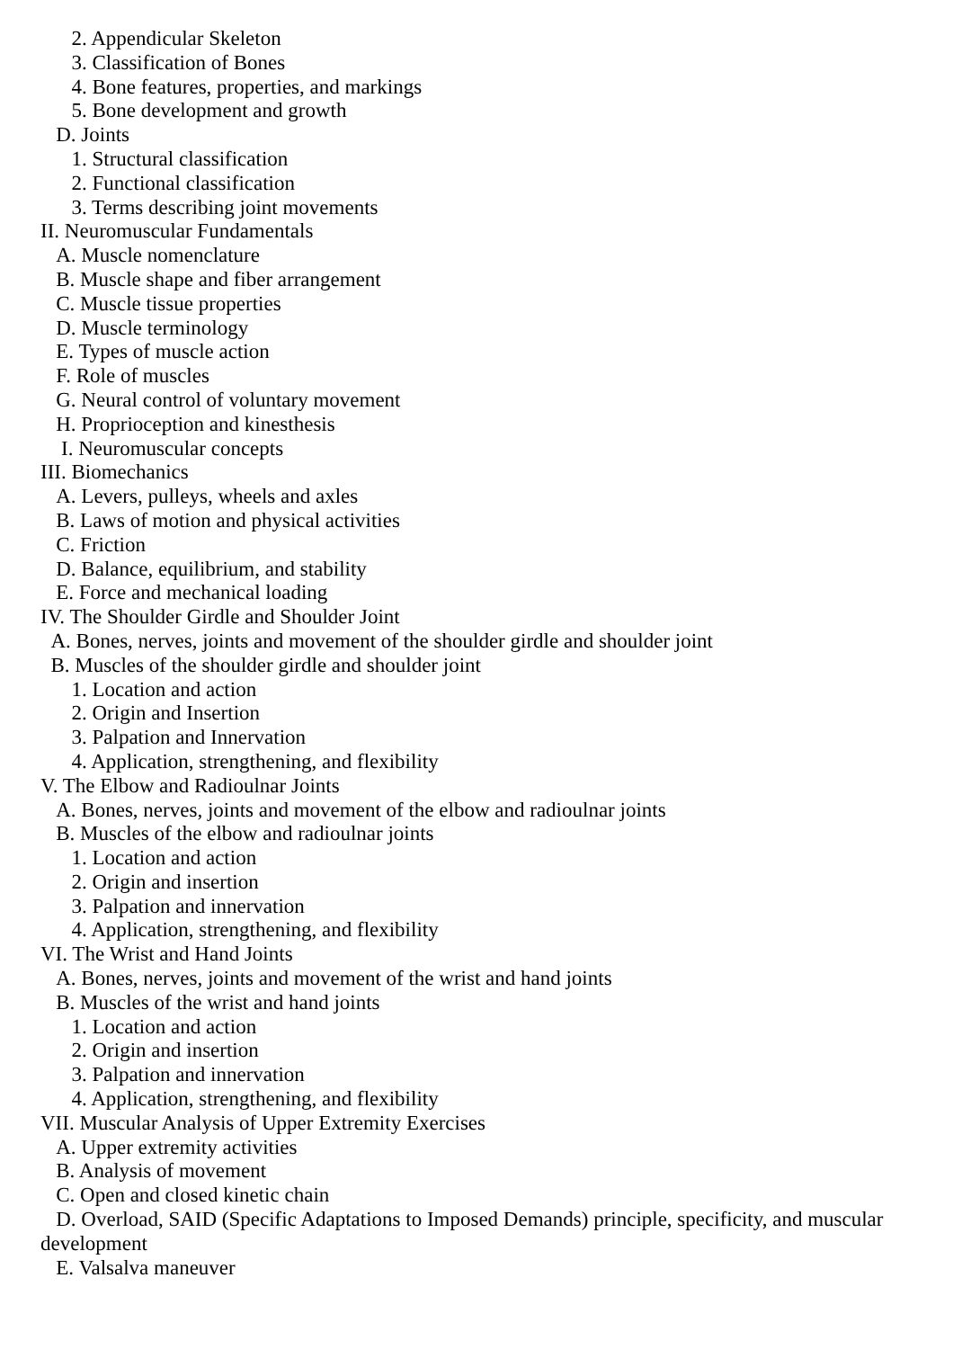2. Appendicular Skeleton
3. Classification of Bones
4. Bone features, properties, and markings
5. Bone development and growth
D. Joints
1. Structural classification
2. Functional classification
3. Terms describing joint movements
II. Neuromuscular Fundamentals
A. Muscle nomenclature
B. Muscle shape and fiber arrangement
C. Muscle tissue properties
D. Muscle terminology
E. Types of muscle action
F. Role of muscles
G. Neural control of voluntary movement
H. Proprioception and kinesthesis
I. Neuromuscular concepts
III. Biomechanics
A. Levers, pulleys, wheels and axles
B. Laws of motion and physical activities
C. Friction
D. Balance, equilibrium, and stability
E. Force and mechanical loading
IV. The Shoulder Girdle and Shoulder Joint
A. Bones, nerves, joints and movement of the shoulder girdle and shoulder joint
B. Muscles of the shoulder girdle and shoulder joint
1. Location and action
2. Origin and Insertion
3. Palpation and Innervation
4. Application, strengthening, and flexibility
V. The Elbow and Radioulnar Joints
A. Bones, nerves, joints and movement of the elbow and radioulnar joints
B. Muscles of the elbow and radioulnar joints
1. Location and action
2. Origin and insertion
3. Palpation and innervation
4. Application, strengthening, and flexibility
VI. The Wrist and Hand Joints
A. Bones, nerves, joints and movement of the wrist and hand joints
B. Muscles of the wrist and hand joints
1. Location and action
2. Origin and insertion
3. Palpation and innervation
4. Application, strengthening, and flexibility
VII. Muscular Analysis of Upper Extremity Exercises
A. Upper extremity activities
B. Analysis of movement
C. Open and closed kinetic chain
D. Overload, SAID (Specific Adaptations to Imposed Demands) principle, specificity, and muscular development
E. Valsalva maneuver